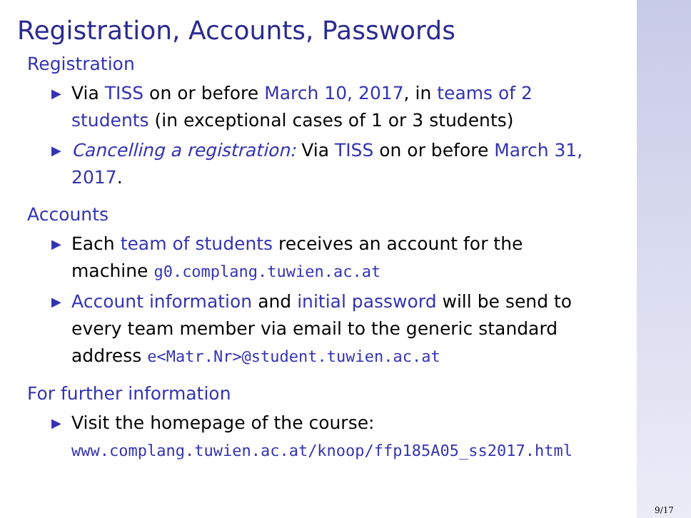Registration, Accounts, Passwords
Registration
▶ Via TISS on or before March 10, 2017, in teams of 2 students (in exceptional cases of 1 or 3 students)
▶ Cancelling a registration: Via TISS on or before March 31, 2017.
Accounts
▶ Each team of students receives an account for the machine g0.complang.tuwien.ac.at
▶ Account information and initial password will be send to every team member via email to the generic standard address e<Matr.Nr>@student.tuwien.ac.at
For further information
▶ Visit the homepage of the course:
www.complang.tuwien.ac.at/knoop/ffp185A05_ss2017.html
9/17